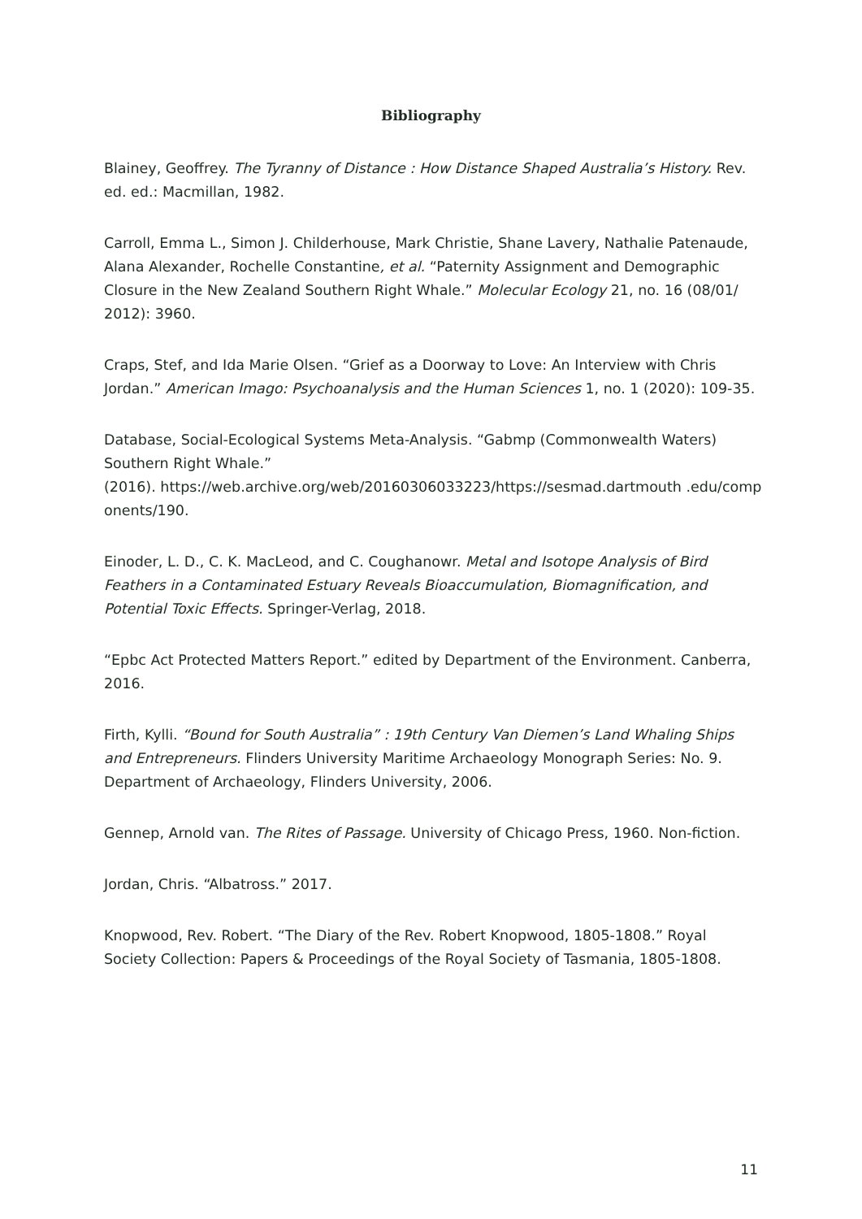Bibliography
Blainey, Geoffrey. The Tyranny of Distance : How Distance Shaped Australia’s History. Rev. ed. ed.: Macmillan, 1982.
Carroll, Emma L., Simon J. Childerhouse, Mark Christie, Shane Lavery, Nathalie Patenaude, Alana Alexander, Rochelle Constantine, et al. “Paternity Assignment and Demographic Closure in the New Zealand Southern Right Whale.” Molecular Ecology 21, no. 16 (08/01/ 2012): 3960.
Craps, Stef, and Ida Marie Olsen. “Grief as a Doorway to Love: An Interview with Chris Jordan.” American Imago: Psychoanalysis and the Human Sciences 1, no. 1 (2020): 109-35.
Database, Social-Ecological Systems Meta-Analysis. “Gabmp (Commonwealth Waters) Southern Right Whale.”
(2016). https://web.archive.org/web/20160306033223/https://sesmad.dartmouth .edu/components/190.
Einoder, L. D., C. K. MacLeod, and C. Coughanowr. Metal and Isotope Analysis of Bird Feathers in a Contaminated Estuary Reveals Bioaccumulation, Biomagnification, and Potential Toxic Effects. Springer-Verlag, 2018.
“Epbc Act Protected Matters Report.” edited by Department of the Environment. Canberra, 2016.
Firth, Kylli. “Bound for South Australia” : 19th Century Van Diemen’s Land Whaling Ships and Entrepreneurs. Flinders University Maritime Archaeology Monograph Series: No. 9. Department of Archaeology, Flinders University, 2006.
Gennep, Arnold van. The Rites of Passage. University of Chicago Press, 1960. Non-fiction.
Jordan, Chris. “Albatross.” 2017.
Knopwood, Rev. Robert. “The Diary of the Rev. Robert Knopwood, 1805-1808.” Royal Society Collection: Papers & Proceedings of the Royal Society of Tasmania, 1805-1808.
11